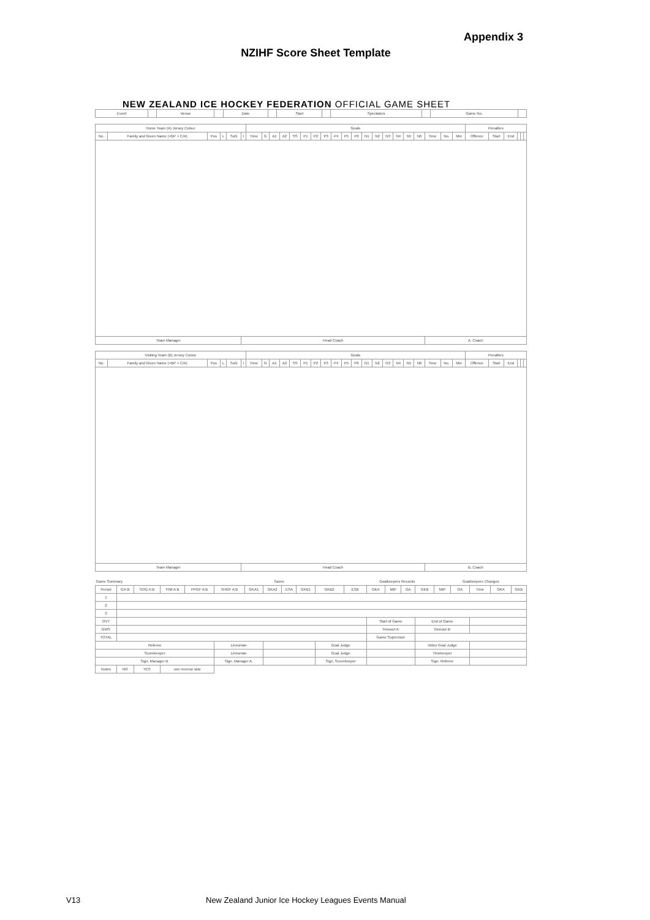Appendix 3
NZIHF Score Sheet Template
NEW ZEALAND ICE HOCKEY FEDERATION OFFICIAL GAME SHEET
| Event | | Venue | | Date | | Start | | Spectators | | Game No. | |
| Home Team (A) Jersey Colour | | | | | | Goals | | | | | | | | | | | | | | | | | | | | Penalties | | | | | |
| --- | --- | --- | --- | --- | --- | --- | --- | --- | --- | --- | --- | --- | --- | --- | --- | --- | --- | --- | --- | --- | --- | --- | --- | --- | --- | --- | --- | --- | --- | --- | --- |
| No. | Family and Given Name (+BP + C/A) | Pos | L | SoG | I | Time | G | A1 | A2 | SS | P1 | P2 | P3 | P4 | P5 | P6 | N1 | N2 | N3 | N4 | N5 | N6 | Time | No. | Min | Offence | Start | End | | | |
| Team Manager | | | | | Head Coach | | | | | | | | | | | | | | | | | | A. Coach | | | | | | | | |
| Visiting Team (B) Jersey Colour | | | | | | Goals | | | | | | | | | | | | | | | | | | | | Penalties | | | | | |
| --- | --- | --- | --- | --- | --- | --- | --- | --- | --- | --- | --- | --- | --- | --- | --- | --- | --- | --- | --- | --- | --- | --- | --- | --- | --- | --- | --- | --- | --- | --- | --- |
| No. | Family and Given Name (+BP + C/A) | Pos | L | SoG | I | Time | G | A1 | A2 | SS | P1 | P2 | P3 | P4 | P5 | P6 | N1 | N2 | N3 | N4 | N5 | N6 | Time | No. | Min | Offence | Start | End | | | |
| Team Manager | | | | | Head Coach | | | | | | | | | | | | | | | | | | B. Coach | | | | | | | | |
| Game Summary | | | | | Saves | | | | | | Goalkeepers Records | | | | | | Goalkeepers Changes | | | |
| Period | GA:B | SOG A:B | PIM A:B | PPGF A:B | SHGF A:B | GKA1 | GKA2 | ESA | GKB1 | GKB2 | ESB | GKA | MIP | GA | GKB | MIP | GA | Time | GKA | GKB |
| 1 | | | | | | | | | | | | | | | | | | | | |
| 2 | | | | | | | | | | | | | | | | | | | | |
| 3 | | | | | | | | | | | | | | | | | | | | |
| OVT | | | | | | | | | | | | Start of Game | | | End of Game | | | | | |
| GWS | | | | | | | | | | | | Timeout A: | | | Timeout B: | | | | | |
| TOTAL | | | | | | | | | | | | Game Supervisor | | | | | | | | |
| Referee | | | | | Linesman | | | | | Goal Judge | | | | | Video Goal Judge | | | | | |
| Scorekeeper | | | | | Linesman | | | | | Goal Judge | | | | | Timekeeper | | | | | |
| Sign. Manager B. | | | | | Sign. Manager A. | | | | | Sign. Scorekeeper | | | | | Sign. Referee | | | | | |
| Notes | NO | YES | see reverse side | | | | | | | | | | | | | | | | | |
V13 New Zealand Junior Ice Hockey Leagues Events Manual